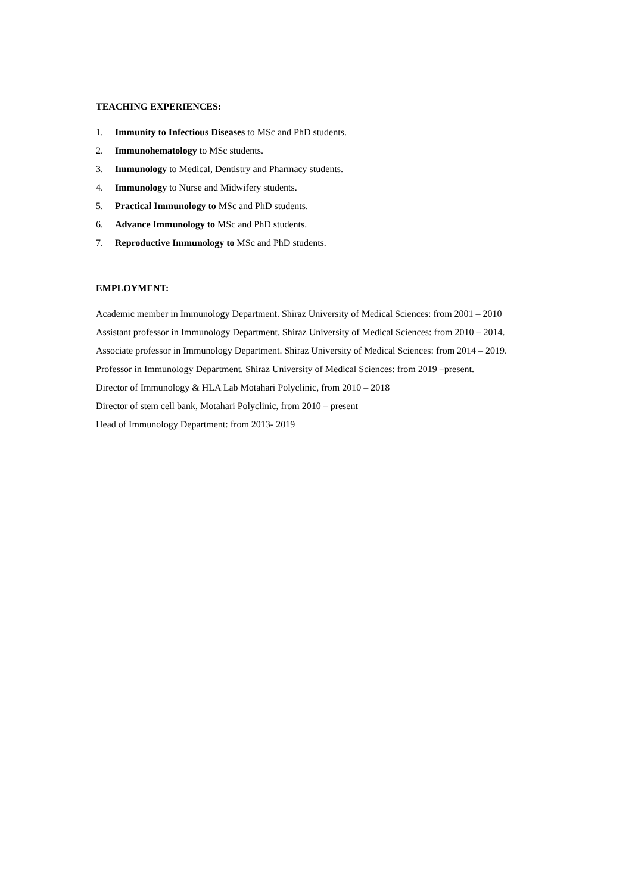TEACHING EXPERIENCES:
1. Immunity to Infectious Diseases to MSc and PhD students.
2. Immunohematology to MSc students.
3. Immunology to Medical, Dentistry and Pharmacy students.
4. Immunology to Nurse and Midwifery students.
5. Practical Immunology to MSc and PhD students.
6. Advance Immunology to MSc and PhD students.
7. Reproductive Immunology to MSc and PhD students.
EMPLOYMENT:
Academic member in Immunology Department. Shiraz University of Medical Sciences: from 2001 – 2010
Assistant professor in Immunology Department. Shiraz University of Medical Sciences: from 2010 – 2014.
Associate professor in Immunology Department. Shiraz University of Medical Sciences: from 2014 – 2019.
Professor in Immunology Department. Shiraz University of Medical Sciences: from 2019 –present.
Director of Immunology & HLA Lab Motahari Polyclinic, from 2010 – 2018
Director of stem cell bank, Motahari Polyclinic, from 2010 – present
Head of Immunology Department: from 2013- 2019